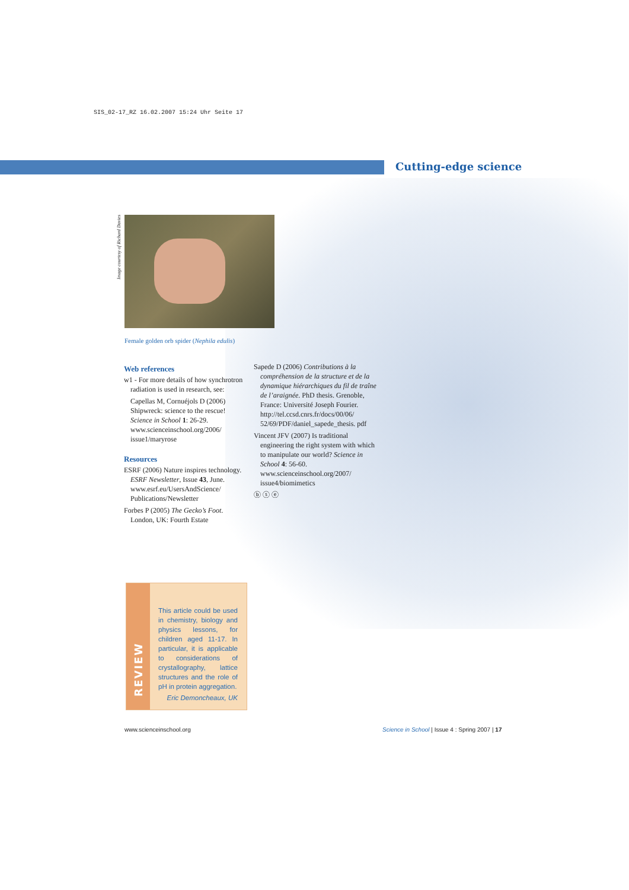SIS_02-17_RZ 16.02.2007 15:24 Uhr Seite 17
Cutting-edge science
Image courtesy of Richard Davies
Female golden orb spider (Nephila edulis)
Web references
w1 - For more details of how synchrotron radiation is used in research, see:
Capellas M, Cornuéjols D (2006) Shipwreck: science to the rescue! Science in School 1: 26-29. www.scienceinschool.org/2006/ issue1/maryrose
Resources
ESRF (2006) Nature inspires technology. ESRF Newsletter, Issue 43, June. www.esrf.eu/UsersAndScience/ Publications/Newsletter
Forbes P (2005) The Gecko’s Foot. London, UK: Fourth Estate
Sapede D (2006) Contributions à la compréhension de la structure et de la dynamique hiérarchiques du fil de traîne de l’araignée. PhD thesis. Grenoble, France: Université Joseph Fourier. http://tel.ccsd.cnrs.fr/docs/00/06/ 52/69/PDF/daniel_sapede_thesis. pdf
Vincent JFV (2007) Is traditional engineering the right system with which to manipulate our world? Science in School 4: 56-60. www.scienceinschool.org/2007/ issue4/biomimetics
ⓑ ⓢ ⓔ
REVIEW
This article could be used in chemistry, biology and physics lessons, for children aged 11-17. In particular, it is applicable to considerations of crystallography, lattice structures and the role of pH in protein aggregation.
Eric Demoncheaux, UK
www.scienceinschool.org
Science in School | Issue 4 : Spring 2007 | 17